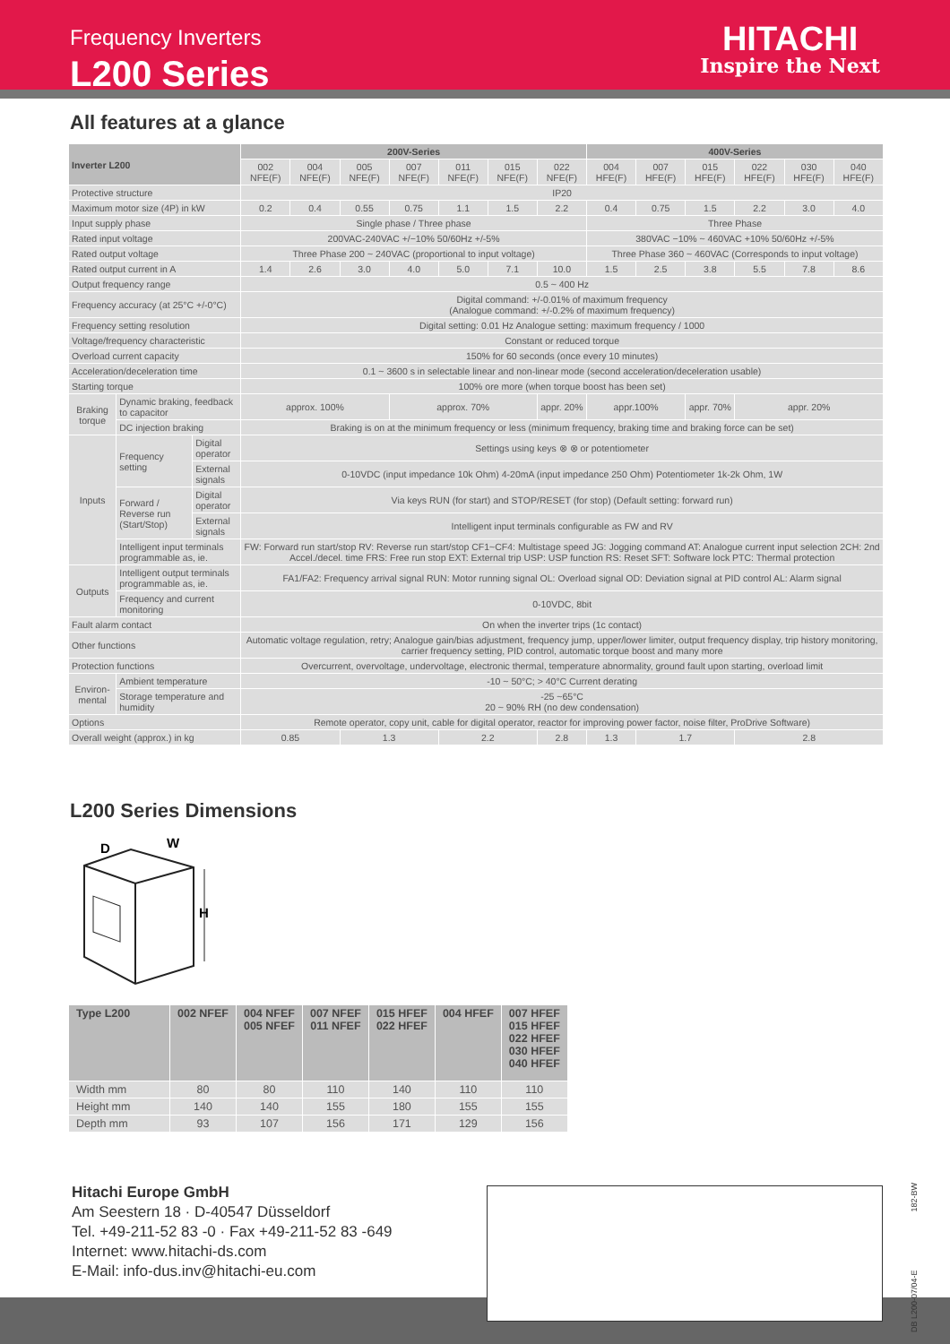Frequency Inverters
L200 Series
HITACHI
Inspire the Next
All features at a glance
| Inverter L200 | | | 200V-Series | | | | | | | 400V-Series | | | | | |
| --- | --- | --- | --- | --- | --- | --- | --- | --- | --- | --- | --- | --- | --- | --- | --- |
| | | | 002 NFE(F) | 004 NFE(F) | 005 NFE(F) | 007 NFE(F) | 011 NFE(F) | 015 NFE(F) | 022 NFE(F) | 004 HFE(F) | 007 HFE(F) | 015 HFE(F) | 022 HFE(F) | 030 HFE(F) | 040 HFE(F) |
| Protective structure | | | IP20 | | | | | | | | | | | | |
| Maximum motor size (4P) in kW | | | 0.2 | 0.4 | 0.55 | 0.75 | 1.1 | 1.5 | 2.2 | 0.4 | 0.75 | 1.5 | 2.2 | 3.0 | 4.0 |
| Input supply phase | | | Single phase / Three phase | | | | | | | Three Phase | | | | | |
| Rated input voltage | | | 200VAC-240VAC +/−10% 50/60Hz +/-5% | | | | | | | 380VAC −10% ~ 460VAC +10% 50/60Hz +/-5% | | | | | |
| Rated output voltage | | | Three Phase 200 ~ 240VAC (proportional to input voltage) | | | | | | | Three Phase 360 ~ 460VAC (Corresponds to input voltage) | | | | | |
| Rated output current in A | | | 1.4 | 2.6 | 3.0 | 4.0 | 5.0 | 7.1 | 10.0 | 1.5 | 2.5 | 3.8 | 5.5 | 7.8 | 8.6 |
| Output frequency range | | | 0.5 ~ 400 Hz | | | | | | | | | | | | |
| Frequency accuracy (at 25°C +/-0°C) | | | Digital command: +/-0.01% of maximum frequency (Analogue command: +/-0.2% of maximum frequency) | | | | | | | | | | | | |
| Frequency setting resolution | | | Digital setting: 0.01 Hz Analogue setting: maximum frequency / 1000 | | | | | | | | | | | | |
| Voltage/frequency characteristic | | | Constant or reduced torque | | | | | | | | | | | | |
| Overload current capacity | | | 150% for 60 seconds (once every 10 minutes) | | | | | | | | | | | | |
| Acceleration/deceleration time | | | 0.1 ~ 3600 s in selectable linear and non-linear mode (second acceleration/deceleration usable) | | | | | | | | | | | | |
| Starting torque | | | 100% ore more (when torque boost has been set) | | | | | | | | | | | | |
| Braking torque | Dynamic braking, feedback to capacitor | | approx. 100% | | | approx. 70% | | | appr. 20% | appr.100% | | appr. 70% | appr. 20% | | |
| | DC injection braking | | Braking is on at the minimum frequency or less (minimum frequency, braking time and braking force can be set) | | | | | | | | | | | | |
| Inputs | Frequency setting | Digital operator | Settings using keys ⊗ ⊗ or potentiometer | | | | | | | | | | | | |
| | | External signals | 0-10VDC (input impedance 10k Ohm) 4-20mA (input impedance 250 Ohm) Potentiometer 1k-2k Ohm, 1W | | | | | | | | | | | | |
| | Forward / Reverse run (Start/Stop) | Digital operator | Via keys RUN (for start) and STOP/RESET (for stop) (Default setting: forward run) | | | | | | | | | | | | |
| | | External signals | Intelligent input terminals configurable as FW and RV | | | | | | | | | | | | |
| | Intelligent input terminals programmable as, ie. | | FW: Forward run start/stop RV: Reverse run start/stop CF1~CF4: Multistage speed JG: Jogging command AT: Analogue current input selection 2CH: 2nd Accel./decel. time FRS: Free run stop EXT: External trip USP: USP function RS: Reset SFT: Software lock PTC: Thermal protection | | | | | | | | | | | | |
| Outputs | Intelligent output terminals programmable as, ie. | | FA1/FA2: Frequency arrival signal RUN: Motor running signal OL: Overload signal OD: Deviation signal at PID control AL: Alarm signal | | | | | | | | | | | | |
| | Frequency and current monitoring | | 0-10VDC, 8bit | | | | | | | | | | | | |
| Fault alarm contact | | | On when the inverter trips (1c contact) | | | | | | | | | | | | |
| Other functions | | | Automatic voltage regulation, retry; Analogue gain/bias adjustment, frequency jump, upper/lower limiter, output frequency display, trip history monitoring, carrier frequency setting, PID control, automatic torque boost and many more | | | | | | | | | | | | |
| Protection functions | | | Overcurrent, overvoltage, undervoltage, electronic thermal, temperature abnormality, ground fault upon starting, overload limit | | | | | | | | | | | | |
| Environ-mental | Ambient temperature | | -10 ~ 50°C; > 40°C Current derating | | | | | | | | | | | | |
| | Storage temperature and humidity | | -25 ~65°C 20 ~ 90% RH (no dew condensation) | | | | | | | | | | | | |
| Options | | | Remote operator, copy unit, cable for digital operator, reactor for improving power factor, noise filter, ProDrive Software) | | | | | | | | | | | | |
| Overall weight (approx.) in kg | | | 0.85 | | 1.3 | | 2.2 | | 2.8 | 1.3 | 1.7 | | 2.8 | | |
L200 Series Dimensions
D
W
H
| Type L200 | 002 NFEF | 004 NFEF 005 NFEF | 007 NFEF 011 NFEF | 015 HFEF 022 HFEF | 004 HFEF | 007 HFEF 015 HFEF 022 HFEF 030 HFEF 040 HFEF |
| --- | --- | --- | --- | --- | --- | --- |
| Width mm | 80 | 80 | 110 | 140 | 110 | 110 |
| Height mm | 140 | 140 | 155 | 180 | 155 | 155 |
| Depth mm | 93 | 107 | 156 | 171 | 129 | 156 |
Hitachi Europe GmbH
Am Seestern 18 · D-40547 Düsseldorf
Tel. +49-211-52 83 -0 · Fax +49-211-52 83 -649
Internet: www.hitachi-ds.com
E-Mail: info-dus.inv@hitachi-eu.com
DB L200-07/04-E 182-BW